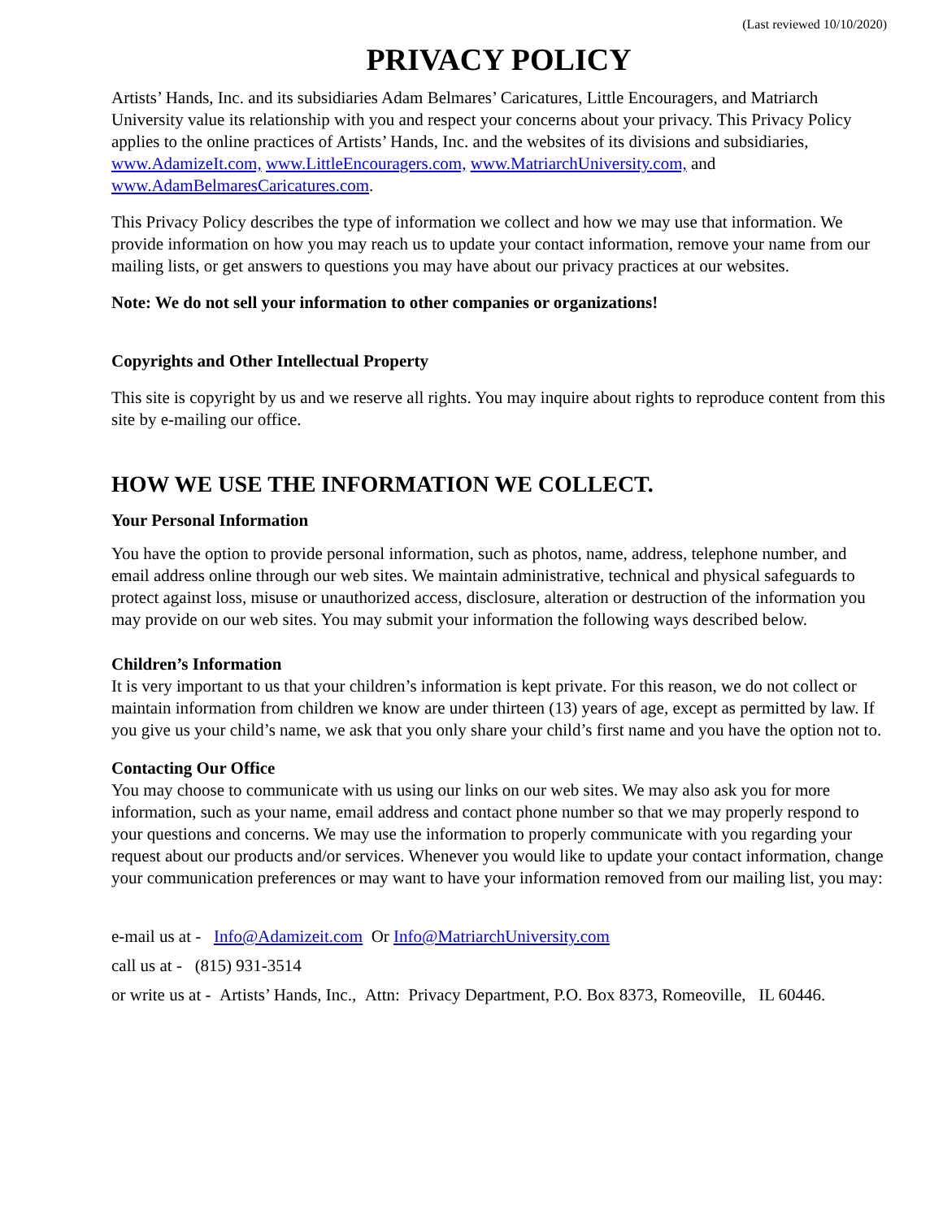(Last reviewed 10/10/2020)
PRIVACY POLICY
Artists’ Hands, Inc. and its subsidiaries Adam Belmares’ Caricatures, Little Encouragers, and Matriarch University value its relationship with you and respect your concerns about your privacy. This Privacy Policy applies to the online practices of Artists’ Hands, Inc. and the websites of its divisions and subsidiaries, www.AdamizeIt.com, www.LittleEncouragers.com, www.MatriarchUniversity.com, and www.AdamBelmaresCaricatures.com.
This Privacy Policy describes the type of information we collect and how we may use that information. We provide information on how you may reach us to update your contact information, remove your name from our mailing lists, or get answers to questions you may have about our privacy practices at our websites.
Note: We do not sell your information to other companies or organizations!
Copyrights and Other Intellectual Property
This site is copyright by us and we reserve all rights. You may inquire about rights to reproduce content from this site by e-mailing our office.
HOW WE USE THE INFORMATION WE COLLECT.
Your Personal Information
You have the option to provide personal information, such as photos, name, address, telephone number, and email address online through our web sites. We maintain administrative, technical and physical safeguards to protect against loss, misuse or unauthorized access, disclosure, alteration or destruction of the information you may provide on our web sites. You may submit your information the following ways described below.
Children’s Information
It is very important to us that your children’s information is kept private. For this reason, we do not collect or maintain information from children we know are under thirteen (13) years of age, except as permitted by law. If you give us your child’s name, we ask that you only share your child’s first name and you have the option not to.
Contacting Our Office
You may choose to communicate with us using our links on our web sites. We may also ask you for more information, such as your name, email address and contact phone number so that we may properly respond to your questions and concerns. We may use the information to properly communicate with you regarding your request about our products and/or services. Whenever you would like to update your contact information, change your communication preferences or may want to have your information removed from our mailing list, you may:
e-mail us at - Info@Adamizeit.com Or Info@MatriarchUniversity.com
call us at - (815) 931-3514
or write us at - Artists’ Hands, Inc., Attn: Privacy Department, P.O. Box 8373, Romeoville, IL 60446.